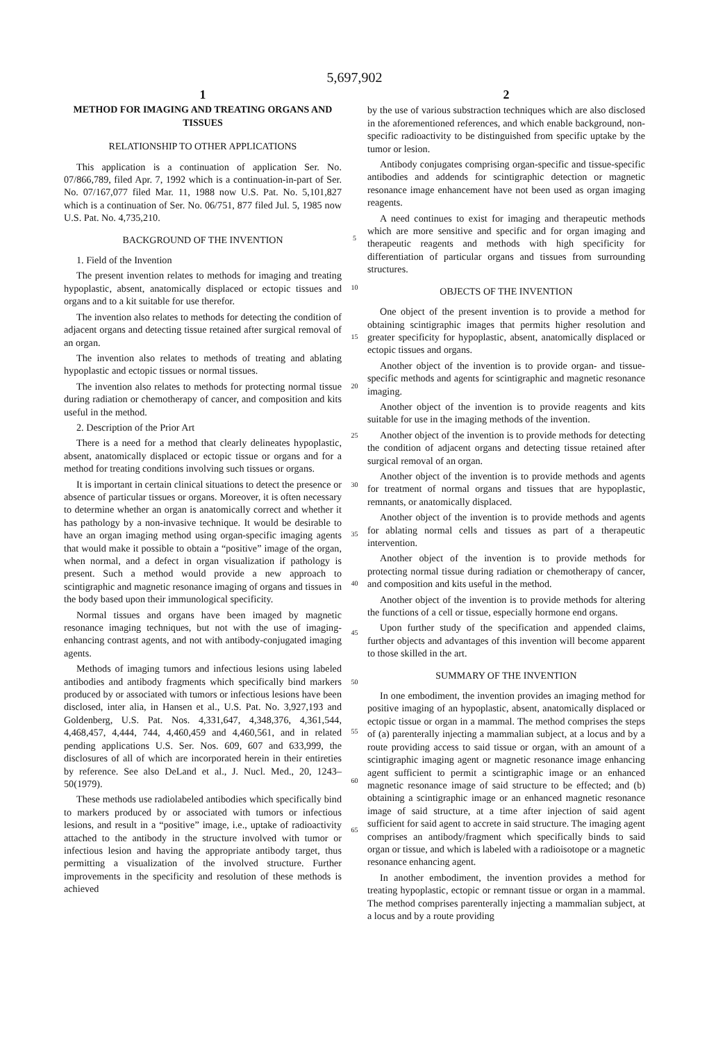5,697,902
1
METHOD FOR IMAGING AND TREATING ORGANS AND TISSUES
RELATIONSHIP TO OTHER APPLICATIONS
This application is a continuation of application Ser. No. 07/866,789, filed Apr. 7, 1992 which is a continuation-in-part of Ser. No. 07/167,077 filed Mar. 11, 1988 now U.S. Pat. No. 5,101,827 which is a continuation of Ser. No. 06/751, 877 filed Jul. 5, 1985 now U.S. Pat. No. 4,735,210.
BACKGROUND OF THE INVENTION
1. Field of the Invention
The present invention relates to methods for imaging and treating hypoplastic, absent, anatomically displaced or ectopic tissues and organs and to a kit suitable for use therefor.
The invention also relates to methods for detecting the condition of adjacent organs and detecting tissue retained after surgical removal of an organ.
The invention also relates to methods of treating and ablating hypoplastic and ectopic tissues or normal tissues.
The invention also relates to methods for protecting normal tissue during radiation or chemotherapy of cancer, and composition and kits useful in the method.
2. Description of the Prior Art
There is a need for a method that clearly delineates hypoplastic, absent, anatomically displaced or ectopic tissue or organs and for a method for treating conditions involving such tissues or organs.
It is important in certain clinical situations to detect the presence or absence of particular tissues or organs. Moreover, it is often necessary to determine whether an organ is anatomically correct and whether it has pathology by a non-invasive technique. It would be desirable to have an organ imaging method using organ-specific imaging agents that would make it possible to obtain a “positive” image of the organ, when normal, and a defect in organ visualization if pathology is present. Such a method would provide a new approach to scintigraphic and magnetic resonance imaging of organs and tissues in the body based upon their immunological specificity.
Normal tissues and organs have been imaged by magnetic resonance imaging techniques, but not with the use of imaging-enhancing contrast agents, and not with antibody-conjugated imaging agents.
Methods of imaging tumors and infectious lesions using labeled antibodies and antibody fragments which specifically bind markers produced by or associated with tumors or infectious lesions have been disclosed, inter alia, in Hansen et al., U.S. Pat. No. 3,927,193 and Goldenberg, U.S. Pat. Nos. 4,331,647, 4,348,376, 4,361,544, 4,468,457, 4,444, 744, 4,460,459 and 4,460,561, and in related pending applications U.S. Ser. Nos. 609, 607 and 633,999, the disclosures of all of which are incorporated herein in their entireties by reference. See also DeLand et al., J. Nucl. Med., 20, 1243–50(1979).
These methods use radiolabeled antibodies which specifically bind to markers produced by or associated with tumors or infectious lesions, and result in a “positive” image, i.e., uptake of radioactivity attached to the antibody in the structure involved with tumor or infectious lesion and having the appropriate antibody target, thus permitting a visualization of the involved structure. Further improvements in the specificity and resolution of these methods is achieved
5
10
15
20
25
30
35
40
45
50
55
60
65
2
by the use of various substraction techniques which are also disclosed in the aforementioned references, and which enable background, non-specific radioactivity to be distinguished from specific uptake by the tumor or lesion.
Antibody conjugates comprising organ-specific and tissue-specific antibodies and addends for scintigraphic detection or magnetic resonance image enhancement have not been used as organ imaging reagents.
A need continues to exist for imaging and therapeutic methods which are more sensitive and specific and for organ imaging and therapeutic reagents and methods with high specificity for differentiation of particular organs and tissues from surrounding structures.
OBJECTS OF THE INVENTION
One object of the present invention is to provide a method for obtaining scintigraphic images that permits higher resolution and greater specificity for hypoplastic, absent, anatomically displaced or ectopic tissues and organs.
Another object of the invention is to provide organ- and tissue-specific methods and agents for scintigraphic and magnetic resonance imaging.
Another object of the invention is to provide reagents and kits suitable for use in the imaging methods of the invention.
Another object of the invention is to provide methods for detecting the condition of adjacent organs and detecting tissue retained after surgical removal of an organ.
Another object of the invention is to provide methods and agents for treatment of normal organs and tissues that are hypoplastic, remnants, or anatomically displaced.
Another object of the invention is to provide methods and agents for ablating normal cells and tissues as part of a therapeutic intervention.
Another object of the invention is to provide methods for protecting normal tissue during radiation or chemotherapy of cancer, and composition and kits useful in the method.
Another object of the invention is to provide methods for altering the functions of a cell or tissue, especially hormone end organs.
Upon further study of the specification and appended claims, further objects and advantages of this invention will become apparent to those skilled in the art.
SUMMARY OF THE INVENTION
In one embodiment, the invention provides an imaging method for positive imaging of an hypoplastic, absent, anatomically displaced or ectopic tissue or organ in a mammal. The method comprises the steps of (a) parenterally injecting a mammalian subject, at a locus and by a route providing access to said tissue or organ, with an amount of a scintigraphic imaging agent or magnetic resonance image enhancing agent sufficient to permit a scintigraphic image or an enhanced magnetic resonance image of said structure to be effected; and (b) obtaining a scintigraphic image or an enhanced magnetic resonance image of said structure, at a time after injection of said agent sufficient for said agent to accrete in said structure. The imaging agent comprises an antibody/fragment which specifically binds to said organ or tissue, and which is labeled with a radioisotope or a magnetic resonance enhancing agent.
In another embodiment, the invention provides a method for treating hypoplastic, ectopic or remnant tissue or organ in a mammal. The method comprises parenterally injecting a mammalian subject, at a locus and by a route providing